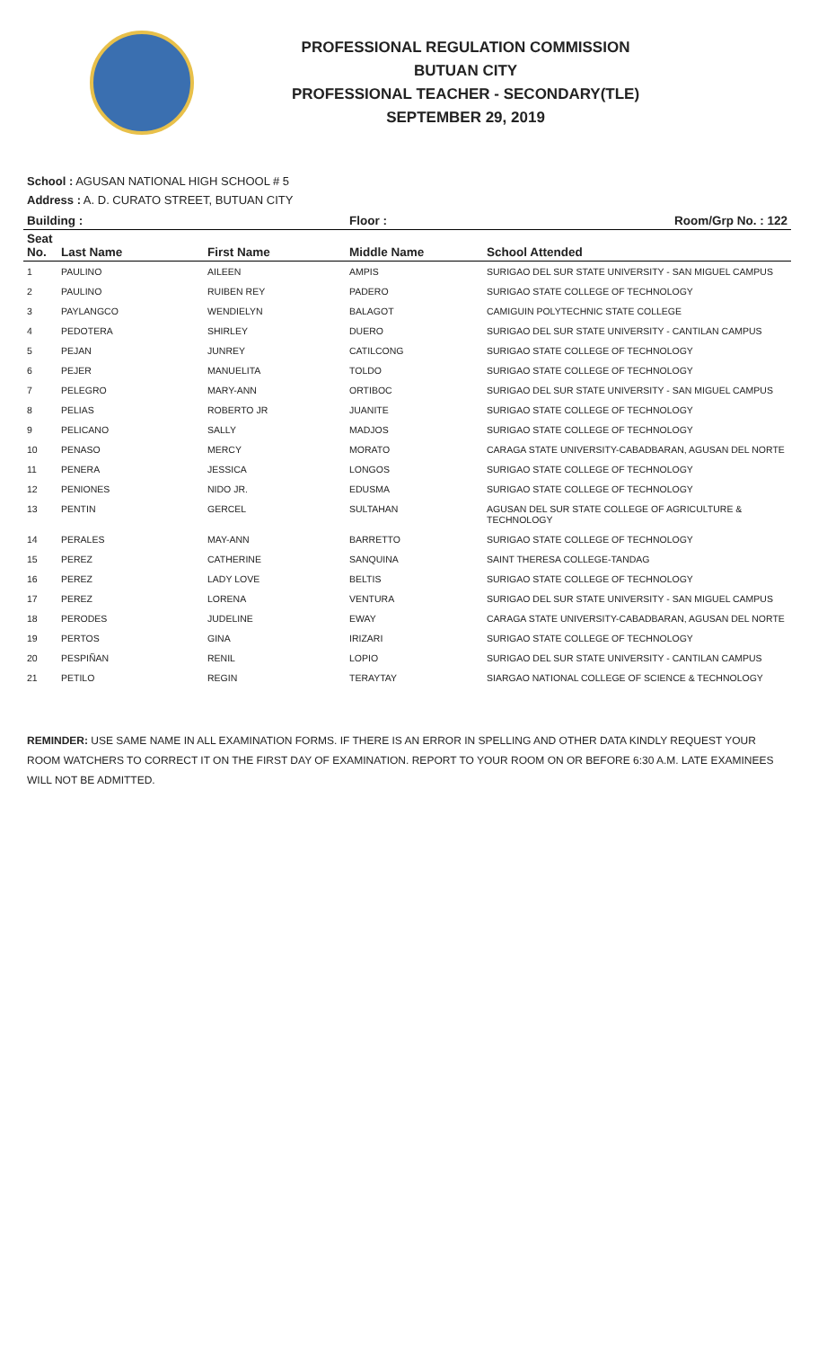PROFESSIONAL REGULATION COMMISSION
BUTUAN CITY
PROFESSIONAL TEACHER - SECONDARY(TLE)
SEPTEMBER 29, 2019
School : AGUSAN NATIONAL HIGH SCHOOL # 5
Address : A. D. CURATO STREET, BUTUAN CITY
| Building : | | | Floor : | Room/Grp No. : 122 |
| --- | --- | --- | --- | --- |
| Seat No. | Last Name | First Name | Middle Name | School Attended |
| 1 | PAULINO | AILEEN | AMPIS | SURIGAO DEL SUR STATE UNIVERSITY - SAN MIGUEL CAMPUS |
| 2 | PAULINO | RUIBEN REY | PADERO | SURIGAO STATE COLLEGE OF TECHNOLOGY |
| 3 | PAYLANGCO | WENDIELYN | BALAGOT | CAMIGUIN POLYTECHNIC STATE COLLEGE |
| 4 | PEDOTERA | SHIRLEY | DUERO | SURIGAO DEL SUR STATE UNIVERSITY - CANTILAN CAMPUS |
| 5 | PEJAN | JUNREY | CATILCONG | SURIGAO STATE COLLEGE OF TECHNOLOGY |
| 6 | PEJER | MANUELITA | TOLDO | SURIGAO STATE COLLEGE OF TECHNOLOGY |
| 7 | PELEGRO | MARY-ANN | ORTIBOC | SURIGAO DEL SUR STATE UNIVERSITY - SAN MIGUEL CAMPUS |
| 8 | PELIAS | ROBERTO JR | JUANITE | SURIGAO STATE COLLEGE OF TECHNOLOGY |
| 9 | PELICANO | SALLY | MADJOS | SURIGAO STATE COLLEGE OF TECHNOLOGY |
| 10 | PENASO | MERCY | MORATO | CARAGA STATE UNIVERSITY-CABADBARAN, AGUSAN DEL NORTE |
| 11 | PENERA | JESSICA | LONGOS | SURIGAO STATE COLLEGE OF TECHNOLOGY |
| 12 | PENIONES | NIDO JR. | EDUSMA | SURIGAO STATE COLLEGE OF TECHNOLOGY |
| 13 | PENTIN | GERCEL | SULTAHAN | AGUSAN DEL SUR STATE COLLEGE OF AGRICULTURE & TECHNOLOGY |
| 14 | PERALES | MAY-ANN | BARRETTO | SURIGAO STATE COLLEGE OF TECHNOLOGY |
| 15 | PEREZ | CATHERINE | SANQUINA | SAINT THERESA COLLEGE-TANDAG |
| 16 | PEREZ | LADY LOVE | BELTIS | SURIGAO STATE COLLEGE OF TECHNOLOGY |
| 17 | PEREZ | LORENA | VENTURA | SURIGAO DEL SUR STATE UNIVERSITY - SAN MIGUEL CAMPUS |
| 18 | PERODES | JUDELINE | EWAY | CARAGA STATE UNIVERSITY-CABADBARAN, AGUSAN DEL NORTE |
| 19 | PERTOS | GINA | IRIZARI | SURIGAO STATE COLLEGE OF TECHNOLOGY |
| 20 | PESPIÑAN | RENIL | LOPIO | SURIGAO DEL SUR STATE UNIVERSITY - CANTILAN CAMPUS |
| 21 | PETILO | REGIN | TERAYTAY | SIARGAO NATIONAL COLLEGE OF SCIENCE & TECHNOLOGY |
REMINDER: USE SAME NAME IN ALL EXAMINATION FORMS. IF THERE IS AN ERROR IN SPELLING AND OTHER DATA KINDLY REQUEST YOUR ROOM WATCHERS TO CORRECT IT ON THE FIRST DAY OF EXAMINATION. REPORT TO YOUR ROOM ON OR BEFORE 6:30 A.M. LATE EXAMINEES WILL NOT BE ADMITTED.